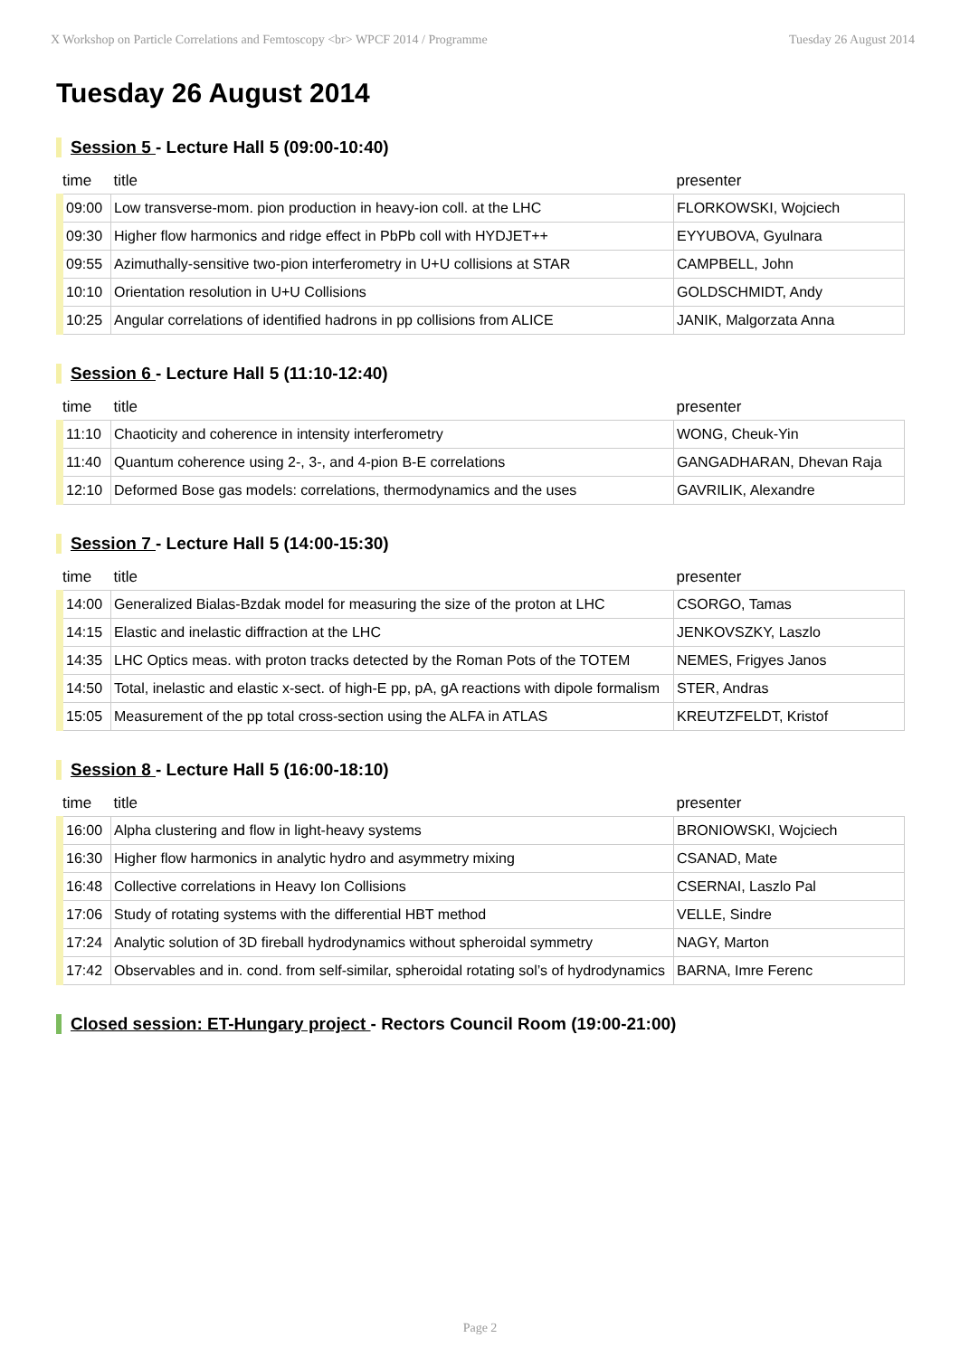X Workshop on Particle Correlations and Femtoscopy <br> WPCF 2014 / Programme Tuesday 26 August 2014
Tuesday 26 August 2014
Session 5 - Lecture Hall 5 (09:00-10:40)
| time | title | presenter |
| --- | --- | --- |
| 09:00 | Low transverse-mom. pion production in heavy-ion coll. at the LHC | FLORKOWSKI, Wojciech |
| 09:30 | Higher flow harmonics and ridge effect in PbPb coll with HYDJET++ | EYYUBOVA, Gyulnara |
| 09:55 | Azimuthally-sensitive two-pion interferometry in U+U collisions at STAR | CAMPBELL, John |
| 10:10 | Orientation resolution in U+U Collisions | GOLDSCHMIDT, Andy |
| 10:25 | Angular correlations of identified hadrons in pp collisions from ALICE | JANIK, Malgorzata Anna |
Session 6 - Lecture Hall 5 (11:10-12:40)
| time | title | presenter |
| --- | --- | --- |
| 11:10 | Chaoticity and coherence in intensity interferometry | WONG, Cheuk-Yin |
| 11:40 | Quantum coherence using 2-, 3-, and 4-pion B-E correlations | GANGADHARAN, Dhevan Raja |
| 12:10 | Deformed Bose gas models: correlations, thermodynamics and the uses | GAVRILIK, Alexandre |
Session 7 - Lecture Hall 5 (14:00-15:30)
| time | title | presenter |
| --- | --- | --- |
| 14:00 | Generalized Bialas-Bzdak model for measuring the size of the proton at LHC | CSORGO, Tamas |
| 14:15 | Elastic and inelastic diffraction at the LHC | JENKOVSZKY, Laszlo |
| 14:35 | LHC Optics meas. with proton tracks detected by the Roman Pots of the TOTEM | NEMES, Frigyes Janos |
| 14:50 | Total, inelastic and elastic x-sect. of high-E pp, pA, gA reactions with dipole formalism | STER, Andras |
| 15:05 | Measurement of the pp total cross-section using the ALFA in ATLAS | KREUTZFELDT, Kristof |
Session 8 - Lecture Hall 5 (16:00-18:10)
| time | title | presenter |
| --- | --- | --- |
| 16:00 | Alpha clustering and flow in light-heavy systems | BRONIOWSKI, Wojciech |
| 16:30 | Higher flow harmonics in analytic hydro and asymmetry mixing | CSANAD, Mate |
| 16:48 | Collective correlations in Heavy Ion Collisions | CSERNAI, Laszlo Pal |
| 17:06 | Study of rotating systems with the differential HBT method | VELLE, Sindre |
| 17:24 | Analytic solution of 3D fireball hydrodynamics without spheroidal symmetry | NAGY, Marton |
| 17:42 | Observables and in. cond. from self-similar, spheroidal rotating sol’s of hydrodynamics | BARNA, Imre Ferenc |
Closed session: ET-Hungary project - Rectors Council Room (19:00-21:00)
Page 2